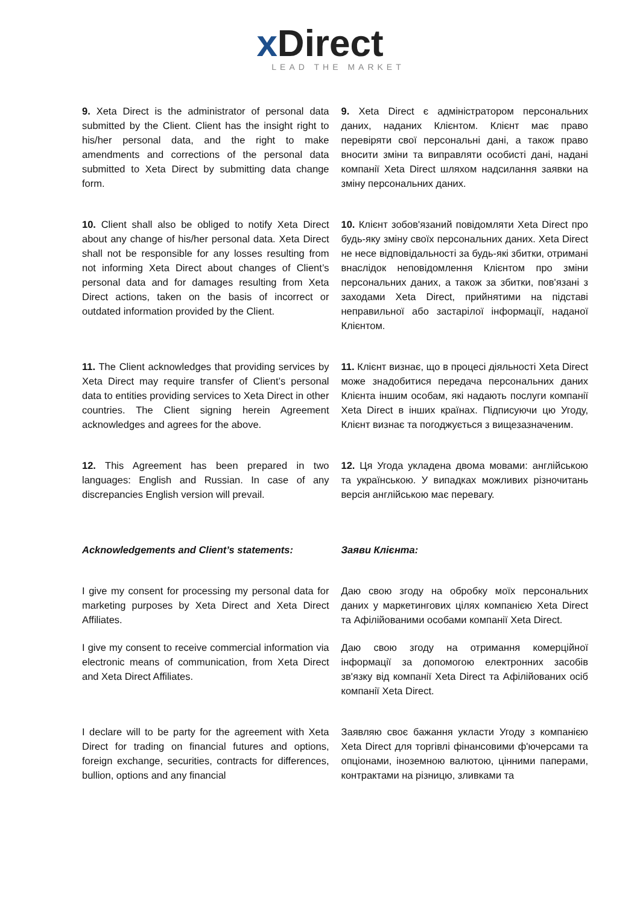x Direct
LEAD THE MARKET
9. Xeta Direct is the administrator of personal data submitted by the Client. Client has the insight right to his/her personal data, and the right to make amendments and corrections of the personal data submitted to Xeta Direct by submitting data change form.
9. Xeta Direct є адміністратором персональних даних, наданих Клієнтом. Клієнт має право перевіряти свої персональні дані, а також право вносити зміни та виправляти особисті дані, надані компанії Xeta Direct шляхом надсилання заявки на зміну персональних даних.
10. Client shall also be obliged to notify Xeta Direct about any change of his/her personal data. Xeta Direct shall not be responsible for any losses resulting from not informing Xeta Direct about changes of Client’s personal data and for damages resulting from Xeta Direct actions, taken on the basis of incorrect or outdated information provided by the Client.
10. Клієнт зобов'язаний повідомляти Xeta Direct про будь-яку зміну своїх персональних даних. Xeta Direct не несе відповідальності за будь-які збитки, отримані внаслідок неповідомлення Клієнтом про зміни персональних даних, а також за збитки, пов'язані з заходами Xeta Direct, прийнятими на підставі неправильної або застарілої інформації, наданої Клієнтом.
11. The Client acknowledges that providing services by Xeta Direct may require transfer of Client’s personal data to entities providing services to Xeta Direct in other countries. The Client signing herein Agreement acknowledges and agrees for the above.
11. Клієнт визнає, що в процесі діяльності Xeta Direct може знадобитися передача персональних даних Клієнта іншим особам, які надають послуги компанії Xeta Direct в інших країнах. Підписуючи цю Угоду, Клієнт визнає та погоджується з вищезазначеним.
12. This Agreement has been prepared in two languages: English and Russian. In case of any discrepancies English version will prevail.
12. Ця Угода укладена двома мовами: англійською та українською. У випадках можливих різночитань версія англійською має перевагу.
Acknowledgements and Client’s statements:
Заяви Клієнта:
I give my consent for processing my personal data for marketing purposes by Xeta Direct and Xeta Direct Affiliates.
Даю свою згоду на обробку моїх персональних даних у маркетингових цілях компанією Xeta Direct та Афілійованими особами компанії Xeta Direct.
I give my consent to receive commercial information via electronic means of communication, from Xeta Direct and Xeta Direct Affiliates.
Даю свою згоду на отримання комерційної інформації за допомогою електронних засобів зв'язку від компанії Xeta Direct та Афілійованих осіб компанії Xeta Direct.
I declare will to be party for the agreement with Xeta Direct for trading on financial futures and options, foreign exchange, securities, contracts for differences, bullion, options and any financial
Заявляю своє бажання укласти Угоду з компанією Xeta Direct для торгівлі фінансовими ф'ючерсами та опціонами, іноземною валютою, цінними паперами, контрактами на різницю, зливками та